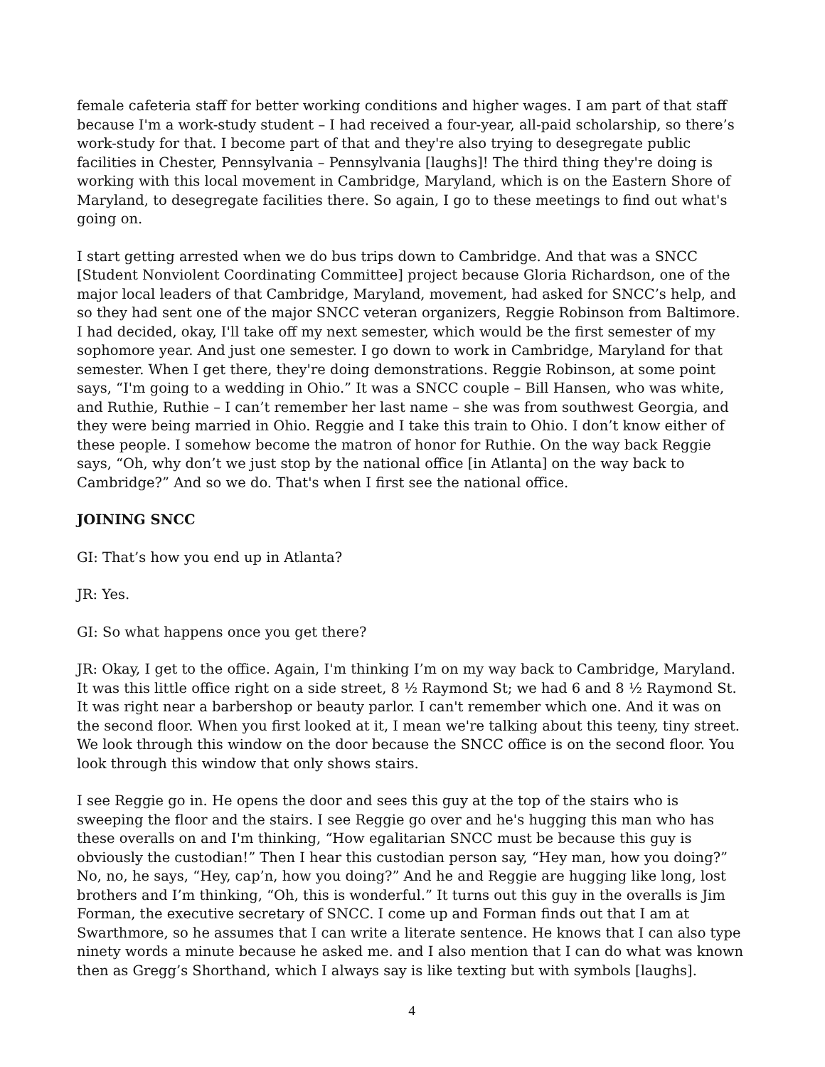female cafeteria staff for better working conditions and higher wages. I am part of that staff because I'm a work-study student – I had received a four-year, all-paid scholarship, so there’s work-study for that. I become part of that and they're also trying to desegregate public facilities in Chester, Pennsylvania – Pennsylvania [laughs]! The third thing they're doing is working with this local movement in Cambridge, Maryland, which is on the Eastern Shore of Maryland, to desegregate facilities there. So again, I go to these meetings to find out what's going on.
I start getting arrested when we do bus trips down to Cambridge. And that was a SNCC [Student Nonviolent Coordinating Committee] project because Gloria Richardson, one of the major local leaders of that Cambridge, Maryland, movement, had asked for SNCC’s help, and so they had sent one of the major SNCC veteran organizers, Reggie Robinson from Baltimore. I had decided, okay, I'll take off my next semester, which would be the first semester of my sophomore year. And just one semester. I go down to work in Cambridge, Maryland for that semester. When I get there, they're doing demonstrations. Reggie Robinson, at some point says, “I'm going to a wedding in Ohio.” It was a SNCC couple – Bill Hansen, who was white, and Ruthie, Ruthie – I can’t remember her last name – she was from southwest Georgia, and they were being married in Ohio. Reggie and I take this train to Ohio. I don’t know either of these people. I somehow become the matron of honor for Ruthie. On the way back Reggie says, “Oh, why don’t we just stop by the national office [in Atlanta] on the way back to Cambridge?” And so we do. That's when I first see the national office.
JOINING SNCC
GI: That’s how you end up in Atlanta?
JR: Yes.
GI: So what happens once you get there?
JR: Okay, I get to the office. Again, I'm thinking I’m on my way back to Cambridge, Maryland. It was this little office right on a side street, 8 ½ Raymond St; we had 6 and 8 ½ Raymond St. It was right near a barbershop or beauty parlor. I can't remember which one. And it was on the second floor. When you first looked at it, I mean we're talking about this teeny, tiny street. We look through this window on the door because the SNCC office is on the second floor. You look through this window that only shows stairs.
I see Reggie go in. He opens the door and sees this guy at the top of the stairs who is sweeping the floor and the stairs. I see Reggie go over and he's hugging this man who has these overalls on and I'm thinking, “How egalitarian SNCC must be because this guy is obviously the custodian!” Then I hear this custodian person say, “Hey man, how you doing?” No, no, he says, “Hey, cap’n, how you doing?” And he and Reggie are hugging like long, lost brothers and I’m thinking, “Oh, this is wonderful.” It turns out this guy in the overalls is Jim Forman, the executive secretary of SNCC. I come up and Forman finds out that I am at Swarthmore, so he assumes that I can write a literate sentence. He knows that I can also type ninety words a minute because he asked me. and I also mention that I can do what was known then as Gregg’s Shorthand, which I always say is like texting but with symbols [laughs].
4